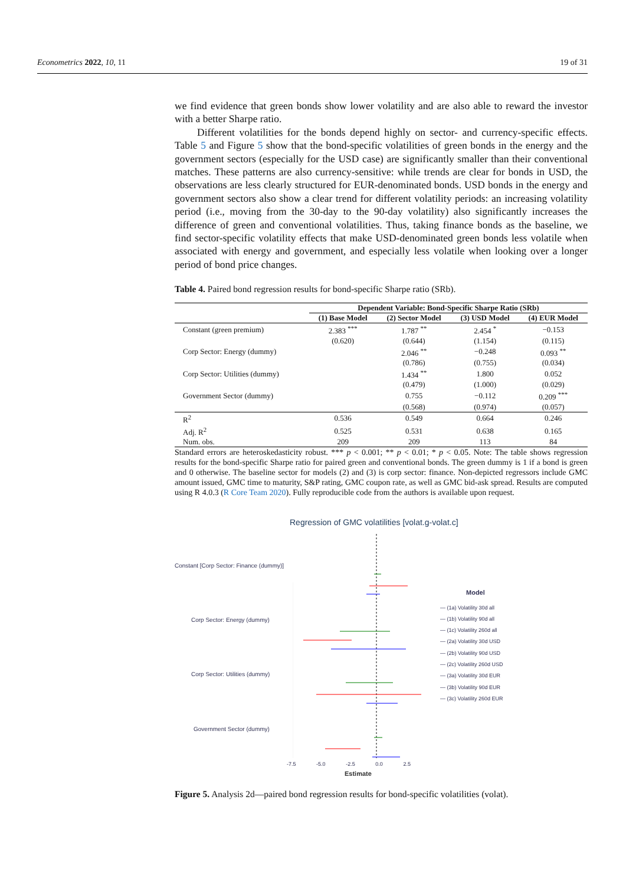Econometrics 2022, 10, 11 19 of 31
we find evidence that green bonds show lower volatility and are also able to reward the investor with a better Sharpe ratio.
Different volatilities for the bonds depend highly on sector- and currency-specific effects. Table 5 and Figure 5 show that the bond-specific volatilities of green bonds in the energy and the government sectors (especially for the USD case) are significantly smaller than their conventional matches. These patterns are also currency-sensitive: while trends are clear for bonds in USD, the observations are less clearly structured for EUR-denominated bonds. USD bonds in the energy and government sectors also show a clear trend for different volatility periods: an increasing volatility period (i.e., moving from the 30-day to the 90-day volatility) also significantly increases the difference of green and conventional volatilities. Thus, taking finance bonds as the baseline, we find sector-specific volatility effects that make USD-denominated green bonds less volatile when associated with energy and government, and especially less volatile when looking over a longer period of bond price changes.
Table 4. Paired bond regression results for bond-specific Sharpe ratio (SRb).
| | Dependent Variable: Bond-Specific Sharpe Ratio (SRb) | | | |
| --- | --- | --- | --- | --- |
| | (1) Base Model | (2) Sector Model | (3) USD Model | (4) EUR Model |
| Constant (green premium) | 2.383 <sup>***</sup> | 1.787 <sup>**</sup> | 2.454 <sup>*</sup> | −0.153 |
| | (0.620) | (0.644) | (1.154) | (0.115) |
| Corp Sector: Energy (dummy) | | 2.046 <sup>**</sup> | −0.248 | 0.093 <sup>**</sup> |
| | | (0.786) | (0.755) | (0.034) |
| Corp Sector: Utilities (dummy) | | 1.434 <sup>**</sup> | 1.800 | 0.052 |
| | | (0.479) | (1.000) | (0.029) |
| Government Sector (dummy) | | 0.755 | −0.112 | 0.209 <sup>***</sup> |
| | | (0.568) | (0.974) | (0.057) |
| R<sup>2</sup> | 0.536 | 0.549 | 0.664 | 0.246 |
| Adj. R<sup>2</sup> | 0.525 | 0.531 | 0.638 | 0.165 |
| Num. obs. | 209 | 209 | 113 | 84 |
Standard errors are heteroskedasticity robust. *** p < 0.001; ** p < 0.01; * p < 0.05. Note: The table shows regression results for the bond-specific Sharpe ratio for paired green and conventional bonds. The green dummy is 1 if a bond is green and 0 otherwise. The baseline sector for models (2) and (3) is corp sector: finance. Non-depicted regressors include GMC amount issued, GMC time to maturity, S&P rating, GMC coupon rate, as well as GMC bid-ask spread. Results are computed using R 4.0.3 (R Core Team 2020). Fully reproducible code from the authors is available upon request.
Regression of GMC volatilities [volat.g-volat.c]
Constant [Corp Sector: Finance (dummy)]
Corp Sector: Energy (dummy)
Corp Sector: Utilities (dummy)
Government Sector (dummy)
-7.5 -5.0 -2.5 0.0 2.5
Estimate
Model
— (1a) Volatility 30d all
— (1b) Volatility 90d all
— (1c) Volatility 260d all
— (2a) Volatility 30d USD
— (2b) Volatility 90d USD
— (2c) Volatility 260d USD
— (3a) Volatility 30d EUR
— (3b) Volatility 90d EUR
— (3c) Volatility 260d EUR
Figure 5. Analysis 2d—paired bond regression results for bond-specific volatilities (volat).